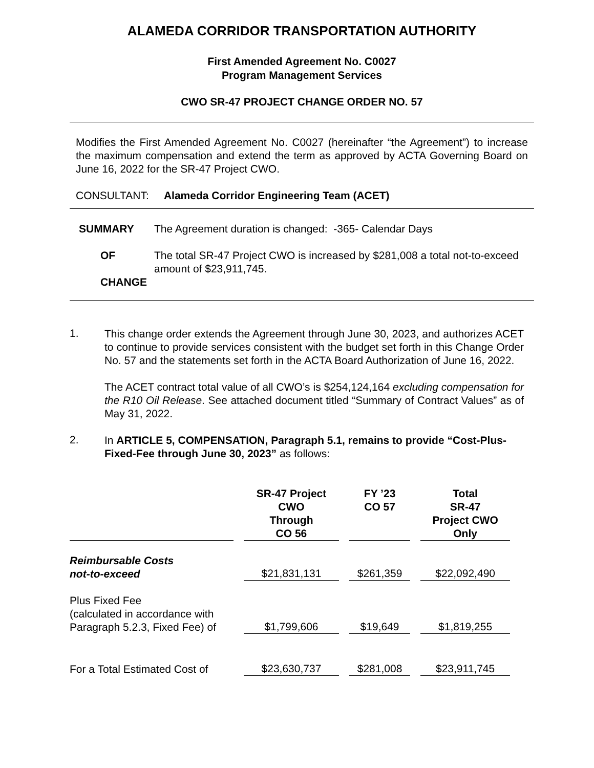ALAMEDA CORRIDOR TRANSPORTATION AUTHORITY
First Amended Agreement No. C0027
Program Management Services
CWO SR-47 PROJECT CHANGE ORDER NO. 57
Modifies the First Amended Agreement No. C0027 (hereinafter “the Agreement”) to increase the maximum compensation and extend the term as approved by ACTA Governing Board on June 16, 2022 for the SR-47 Project CWO.
CONSULTANT: Alameda Corridor Engineering Team (ACET)
| SUMMARY | The Agreement duration is changed: -365- Calendar Days |
| OF CHANGE | The total SR-47 Project CWO is increased by $281,008 a total not-to-exceed amount of $23,911,745. |
1.
This change order extends the Agreement through June 30, 2023, and authorizes ACET to continue to provide services consistent with the budget set forth in this Change Order No. 57 and the statements set forth in the ACTA Board Authorization of June 16, 2022.
The ACET contract total value of all CWO’s is $254,124,164 excluding compensation for the R10 Oil Release. See attached document titled “Summary of Contract Values” as of May 31, 2022.
2.
In ARTICLE 5, COMPENSATION, Paragraph 5.1, remains to provide “Cost-Plus-Fixed-Fee through June 30, 2023” as follows:
| | SR-47 Project CWO Through CO 56 | FY ’23 CO 57 | Total SR-47 Project CWO Only |
| --- | --- | --- | --- |
| Reimbursable Costs not-to-exceed | $21,831,131 | $261,359 | $22,092,490 |
| Plus Fixed Fee (calculated in accordance with Paragraph 5.2.3, Fixed Fee) of | $1,799,606 | $19,649 | $1,819,255 |
| For a Total Estimated Cost of | $23,630,737 | $281,008 | $23,911,745 |